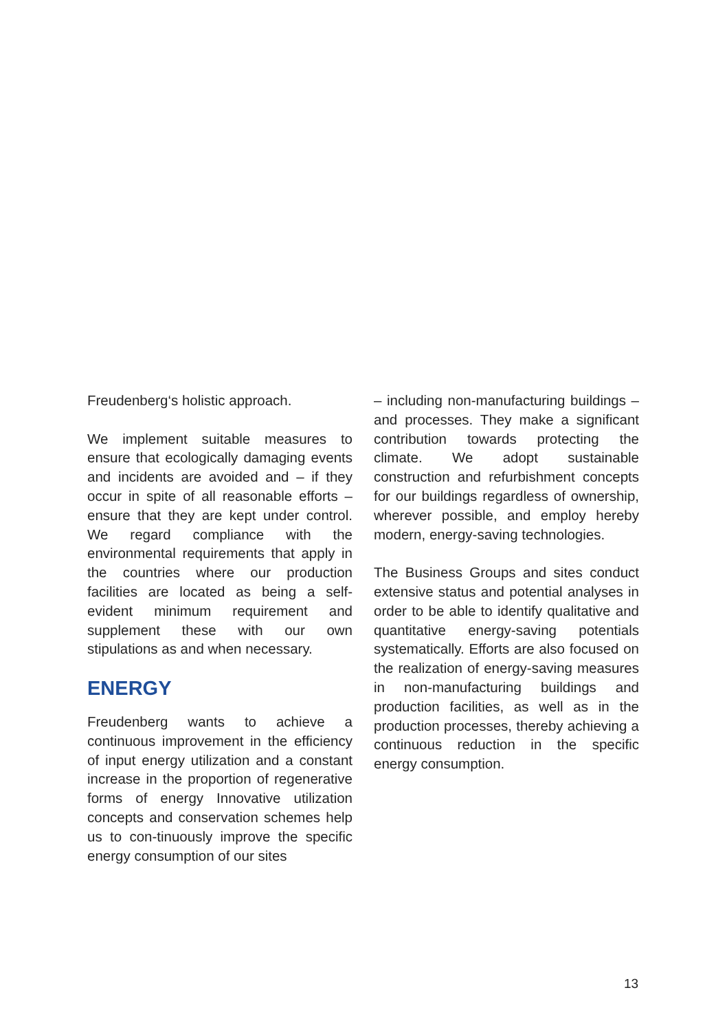Freudenberg‘s holistic approach.
We implement suitable measures to ensure that ecologically damaging events and incidents are avoided and – if they occur in spite of all reasonable efforts – ensure that they are kept under control. We regard compliance with the environmental requirements that apply in the countries where our production facilities are located as being a self-evident minimum requirement and supplement these with our own stipulations as and when necessary.
ENERGY
Freudenberg wants to achieve a continuous improvement in the efficiency of input energy utilization and a constant increase in the proportion of regenerative forms of energy Innovative utilization concepts and conservation schemes help us to con-tinuously improve the specific energy consumption of our sites
– including non-manufacturing buildings – and processes. They make a significant contribution towards protecting the climate. We adopt sustainable construction and refurbishment concepts for our buildings regardless of ownership, wherever possible, and employ hereby modern, energy-saving technologies.
The Business Groups and sites conduct extensive status and potential analyses in order to be able to identify qualitative and quantitative energy-saving potentials systematically. Efforts are also focused on the realization of energy-saving measures in non-manufacturing buildings and production facilities, as well as in the production processes, thereby achieving a continuous reduction in the specific energy consumption.
13